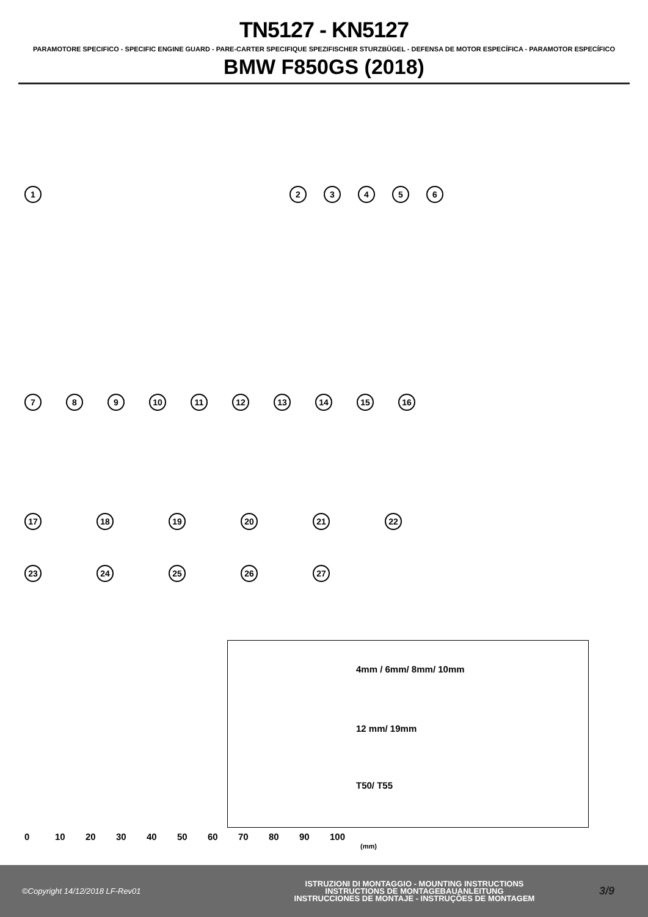TN5127 - KN5127
PARAMOTORE SPECIFICO - SPECIFIC ENGINE GUARD - PARE-CARTER SPECIFIQUE SPEZIFISCHER STURZBÜGEL - DEFENSA DE MOTOR ESPECÍFICA - PARAMOTOR ESPECÍFICO
BMW F850GS (2018)
1 23456
7 8 9 10 11 12 13 14 15 16
17 18 19 20 21 22
23 24 25 26 27
4mm / 6mm/ 8mm/ 10mm
12 mm/ 19mm
T50/ T55
0 10 20 30 40 50 60 70 80 90 100 (mm)
©Copyright 14/12/2018 LF-Rev01
ISTRUZIONI DI MONTAGGIO - MOUNTING INSTRUCTIONS
INSTRUCTIONS DE MONTAGEBAUANLEITUNG
INSTRUCCIONES DE MONTAJE - INSTRUÇÕES DE MONTAGEM
3/9